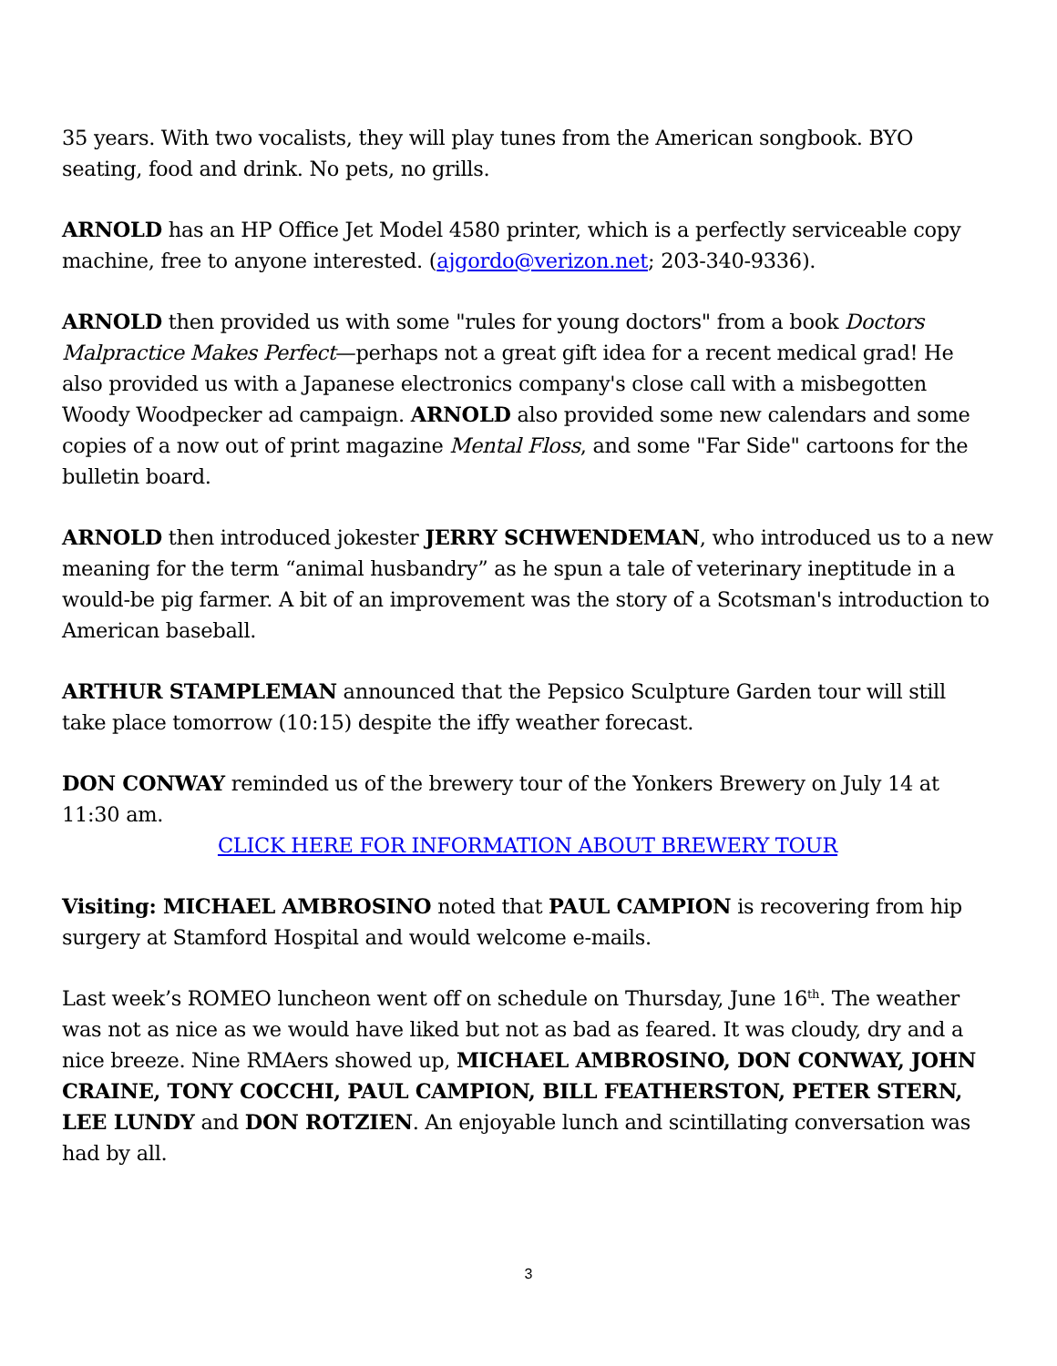35 years. With two vocalists, they will play tunes from the American songbook. BYO seating, food and drink. No pets, no grills.
ARNOLD has an HP Office Jet Model 4580 printer, which is a perfectly serviceable copy machine, free to anyone interested. (ajgordo@verizon.net; 203-340-9336).
ARNOLD then provided us with some "rules for young doctors" from a book Doctors Malpractice Makes Perfect—perhaps not a great gift idea for a recent medical grad! He also provided us with a Japanese electronics company's close call with a misbegotten Woody Woodpecker ad campaign. ARNOLD also provided some new calendars and some copies of a now out of print magazine Mental Floss, and some "Far Side" cartoons for the bulletin board.
ARNOLD then introduced jokester JERRY SCHWENDEMAN, who introduced us to a new meaning for the term “animal husbandry” as he spun a tale of veterinary ineptitude in a would-be pig farmer. A bit of an improvement was the story of a Scotsman's introduction to American baseball.
ARTHUR STAMPLEMAN announced that the Pepsico Sculpture Garden tour will still take place tomorrow (10:15) despite the iffy weather forecast.
DON CONWAY reminded us of the brewery tour of the Yonkers Brewery on July 14 at 11:30 am.
CLICK HERE FOR INFORMATION ABOUT BREWERY TOUR
Visiting: MICHAEL AMBROSINO noted that PAUL CAMPION is recovering from hip surgery at Stamford Hospital and would welcome e-mails.
Last week’s ROMEO luncheon went off on schedule on Thursday, June 16<sup>th</sup>. The weather was not as nice as we would have liked but not as bad as feared. It was cloudy, dry and a nice breeze. Nine RMAers showed up, MICHAEL AMBROSINO, DON CONWAY, JOHN CRAINE, TONY COCCHI, PAUL CAMPION, BILL FEATHERSTON, PETER STERN, LEE LUNDY and DON ROTZIEN. An enjoyable lunch and scintillating conversation was had by all.
3